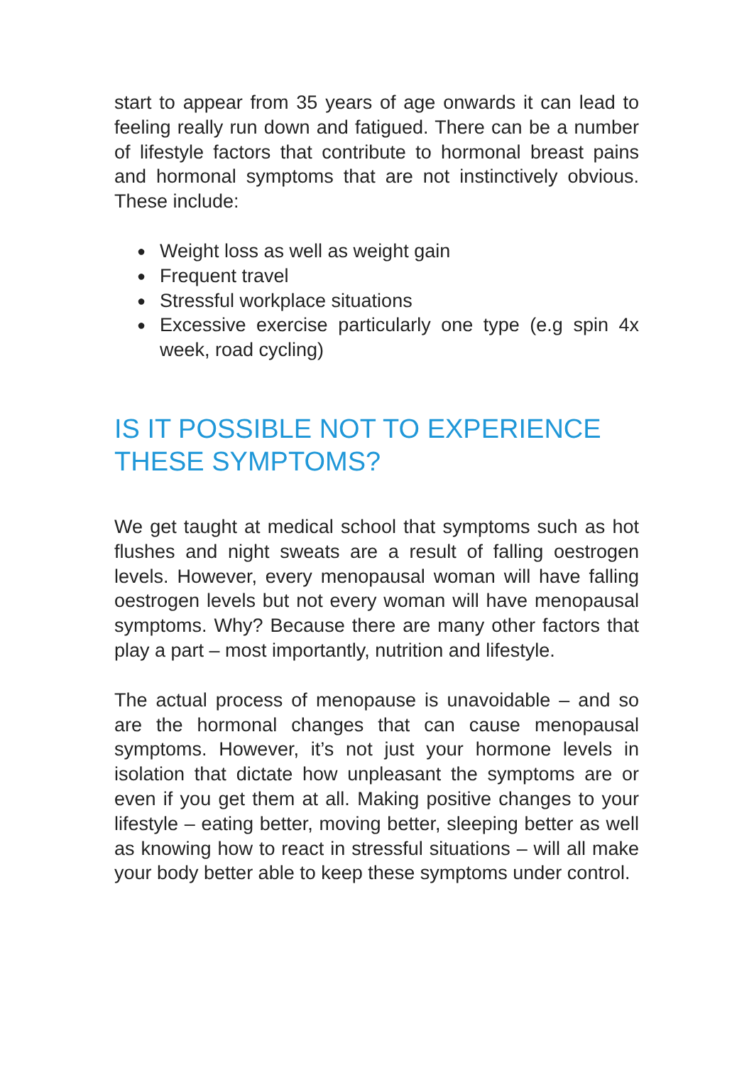start to appear from 35 years of age onwards it can lead to feeling really run down and fatigued. There can be a number of lifestyle factors that contribute to hormonal breast pains and hormonal symptoms that are not instinctively obvious. These include:
● Weight loss as well as weight gain
● Frequent travel
● Stressful workplace situations
● Excessive exercise particularly one type (e.g spin 4x week, road cycling)
IS IT POSSIBLE NOT TO EXPERIENCE THESE SYMPTOMS?
We get taught at medical school that symptoms such as hot flushes and night sweats are a result of falling oestrogen levels. However, every menopausal woman will have falling oestrogen levels but not every woman will have menopausal symptoms. Why? Because there are many other factors that play a part – most importantly, nutrition and lifestyle.
The actual process of menopause is unavoidable – and so are the hormonal changes that can cause menopausal symptoms. However, it’s not just your hormone levels in isolation that dictate how unpleasant the symptoms are or even if you get them at all. Making positive changes to your lifestyle – eating better, moving better, sleeping better as well as knowing how to react in stressful situations – will all make your body better able to keep these symptoms under control.